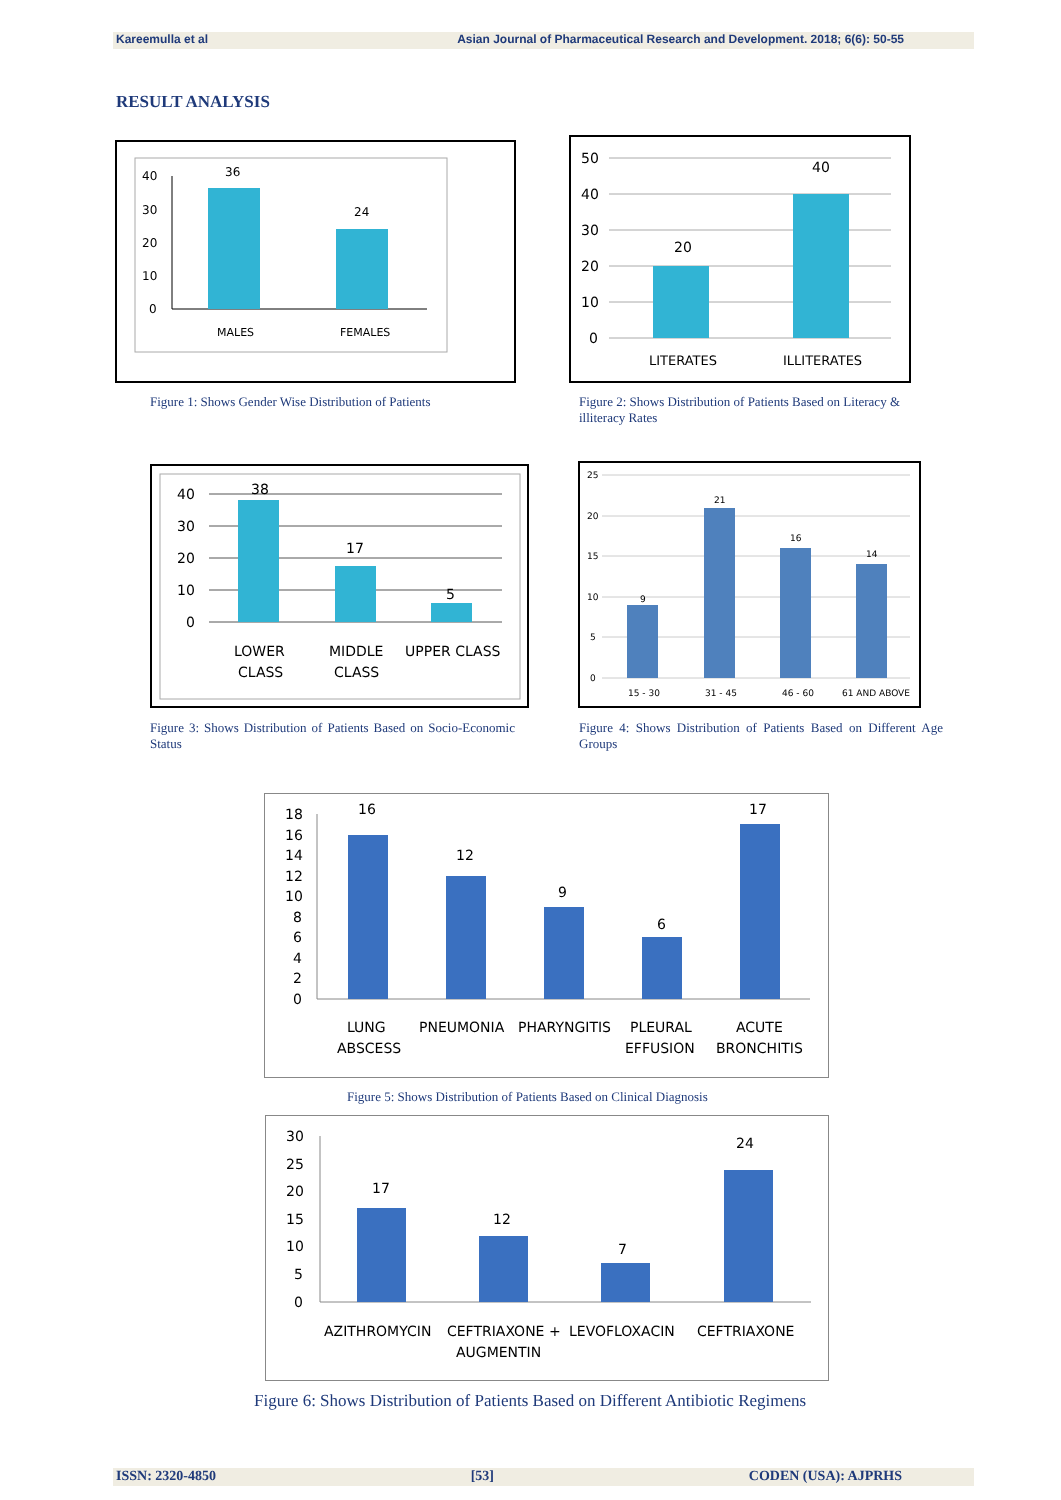Kareemulla et al Asian Journal of Pharmaceutical Research and Development. 2018; 6(6): 50-55
RESULT ANALYSIS
40
30
20
10
0
36
24
MALES
FEMALES
Figure 1: Shows Gender Wise Distribution of Patients
50
40
30
20
10
0
20
40
LITERATES
ILLITERATES
Figure 2: Shows Distribution of Patients Based on Literacy & illiteracy Rates
40
30
20
10
0
38
17
5
LOWER
CLASS
MIDDLE
CLASS
UPPER CLASS
Figure 3: Shows Distribution of Patients Based on Socio-Economic Status
25
20
15
10
5
0
9
21
16
14
15 - 30
31 - 45
46 - 60
61 AND ABOVE
Figure 4: Shows Distribution of Patients Based on Different Age Groups
18
16
14
12
10
8
6
4
2
0
16
12
9
6
17
LUNG
ABSCESS
PNEUMONIA
PHARYNGITIS
PLEURAL
EFFUSION
ACUTE
BRONCHITIS
Figure 5: Shows Distribution of Patients Based on Clinical Diagnosis
30
25
20
15
10
5
0
17
12
7
24
AZITHROMYCIN
CEFTRIAXONE +
AUGMENTIN
LEVOFLOXACIN
CEFTRIAXONE
Figure 6: Shows Distribution of Patients Based on Different Antibiotic Regimens
ISSN: 2320-4850 [53] CODEN (USA): AJPRHS